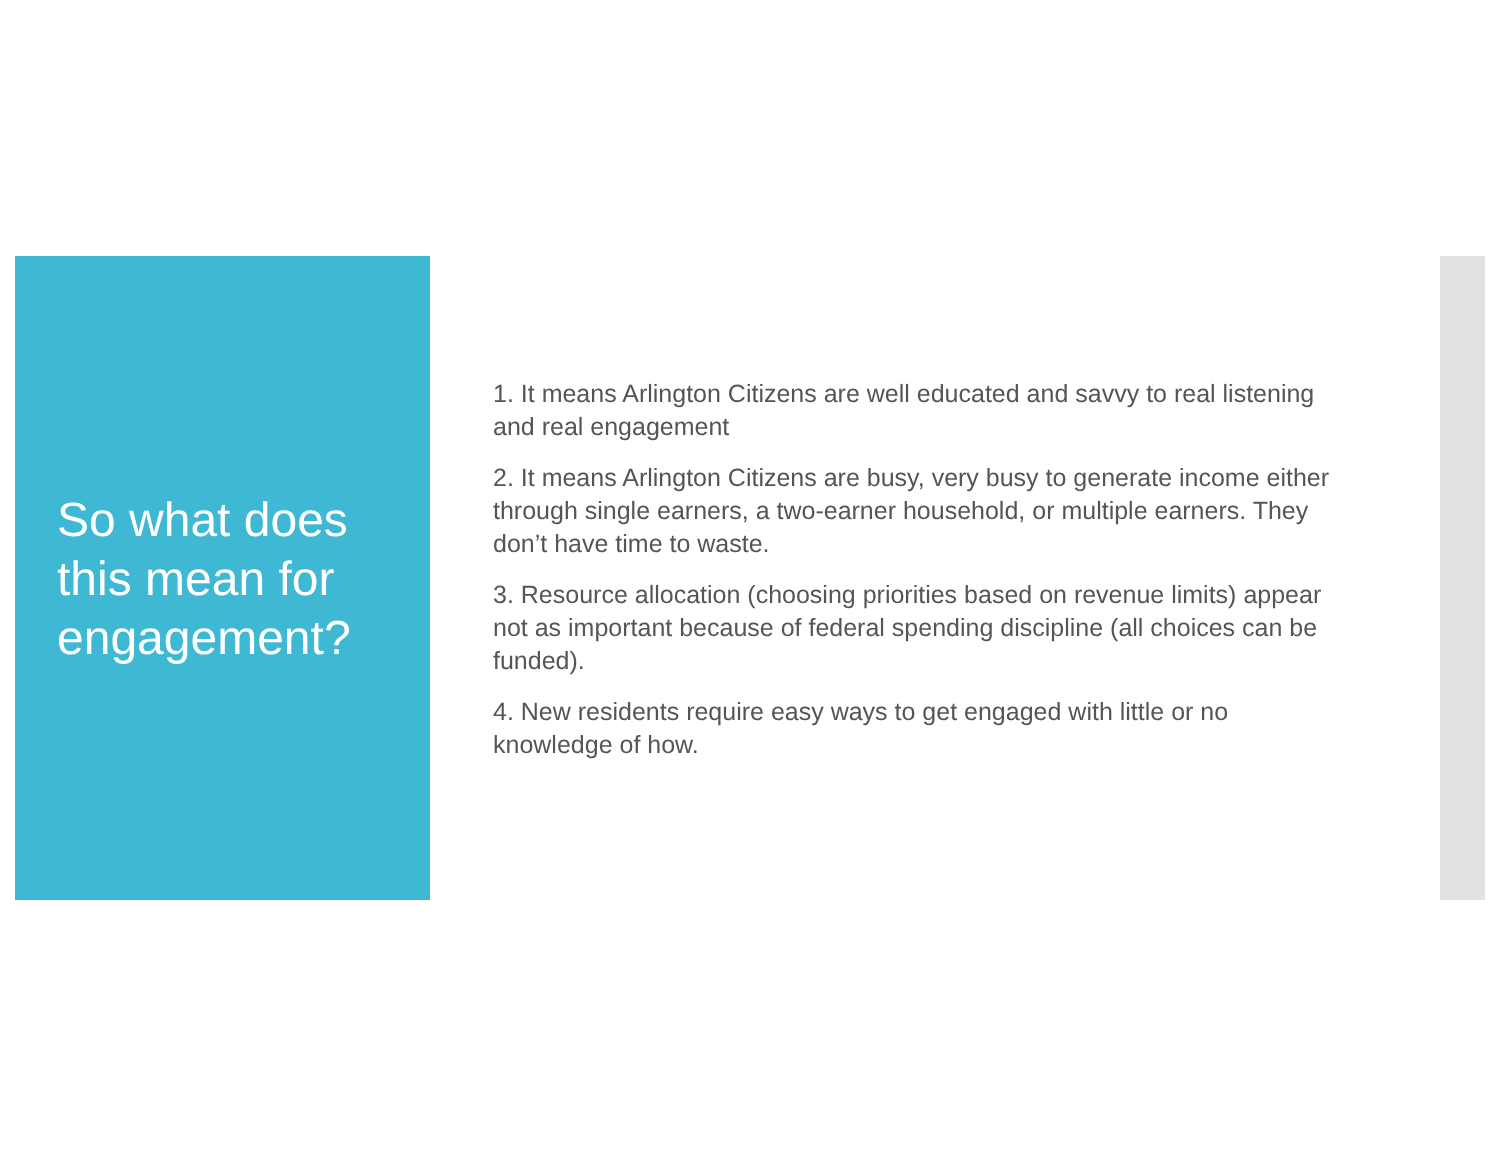So what does this mean for engagement?
1. It means Arlington Citizens are well educated and savvy to real listening and real engagement
2. It means Arlington Citizens are busy, very busy to generate income either through single earners, a two-earner household, or multiple earners. They don’t have time to waste.
3. Resource allocation (choosing priorities based on revenue limits) appear not as important because of federal spending discipline (all choices can be funded).
4. New residents require easy ways to get engaged with little or no knowledge of how.